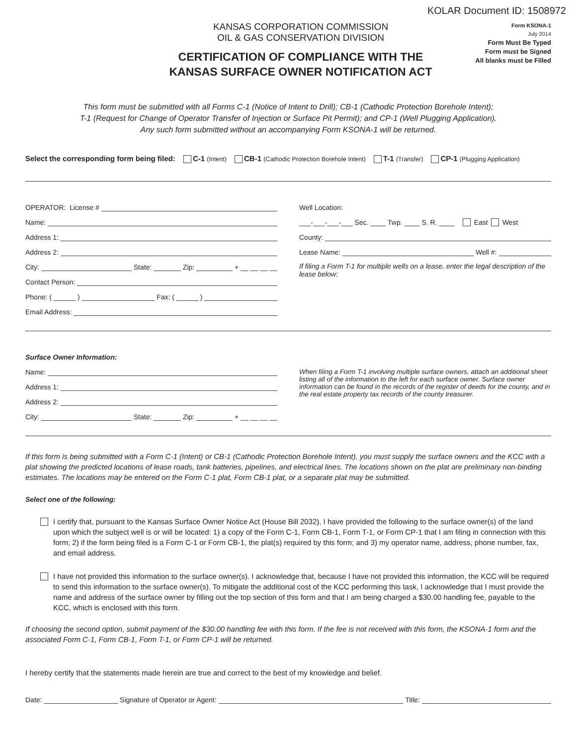KOLAR Document ID: 1508972
KANSAS CORPORATION COMMISSION
OIL & GAS CONSERVATION DIVISION
CERTIFICATION OF COMPLIANCE WITH THE
KANSAS SURFACE OWNER NOTIFICATION ACT
Form KSONA-1
July 2014
Form Must Be Typed
Form must be Signed
All blanks must be Filled
This form must be submitted with all Forms C-1 (Notice of Intent to Drill); CB-1 (Cathodic Protection Borehole Intent);
T-1 (Request for Change of Operator Transfer of Injection or Surface Pit Permit); and CP-1 (Well Plugging Application).
Any such form submitted without an accompanying Form KSONA-1 will be returned.
Select the corresponding form being filed: C-1 (Intent) CB-1 (Cathodic Protection Borehole Intent) T-1 (Transfer) CP-1 (Plugging Application)
OPERATOR: License #
Name:
Address 1:
Address 2:
City: State: Zip: + __ __ __ __
Contact Person:
Phone: ( ) Fax: ( )
Email Address:
Well Location:
___-___-___-___ Sec. ____ Twp. ____ S. R. ____ East West
County:
Lease Name: Well #:
If filing a Form T-1 for multiple wells on a lease, enter the legal description of the lease below:
Surface Owner Information:
Name:
Address 1:
Address 2:
City: State: Zip: + __ __ __ __
When filing a Form T-1 involving multiple surface owners, attach an additional sheet listing all of the information to the left for each surface owner. Surface owner information can be found in the records of the register of deeds for the county, and in the real estate property tax records of the county treasurer.
If this form is being submitted with a Form C-1 (Intent) or CB-1 (Cathodic Protection Borehole Intent), you must supply the surface owners and the KCC with a plat showing the predicted locations of lease roads, tank batteries, pipelines, and electrical lines. The locations shown on the plat are preliminary non-binding estimates. The locations may be entered on the Form C-1 plat, Form CB-1 plat, or a separate plat may be submitted.
Select one of the following:
I certify that, pursuant to the Kansas Surface Owner Notice Act (House Bill 2032), I have provided the following to the surface owner(s) of the land upon which the subject well is or will be located: 1) a copy of the Form C-1, Form CB-1, Form T-1, or Form CP-1 that I am filing in connection with this form; 2) if the form being filed is a Form C-1 or Form CB-1, the plat(s) required by this form; and 3) my operator name, address, phone number, fax, and email address.
I have not provided this information to the surface owner(s). I acknowledge that, because I have not provided this information, the KCC will be required to send this information to the surface owner(s). To mitigate the additional cost of the KCC performing this task, I acknowledge that I must provide the name and address of the surface owner by filling out the top section of this form and that I am being charged a $30.00 handling fee, payable to the KCC, which is enclosed with this form.
If choosing the second option, submit payment of the $30.00 handling fee with this form. If the fee is not received with this form, the KSONA-1 form and the associated Form C-1, Form CB-1, Form T-1, or Form CP-1 will be returned.
I hereby certify that the statements made herein are true and correct to the best of my knowledge and belief.
Date: Signature of Operator or Agent: Title: